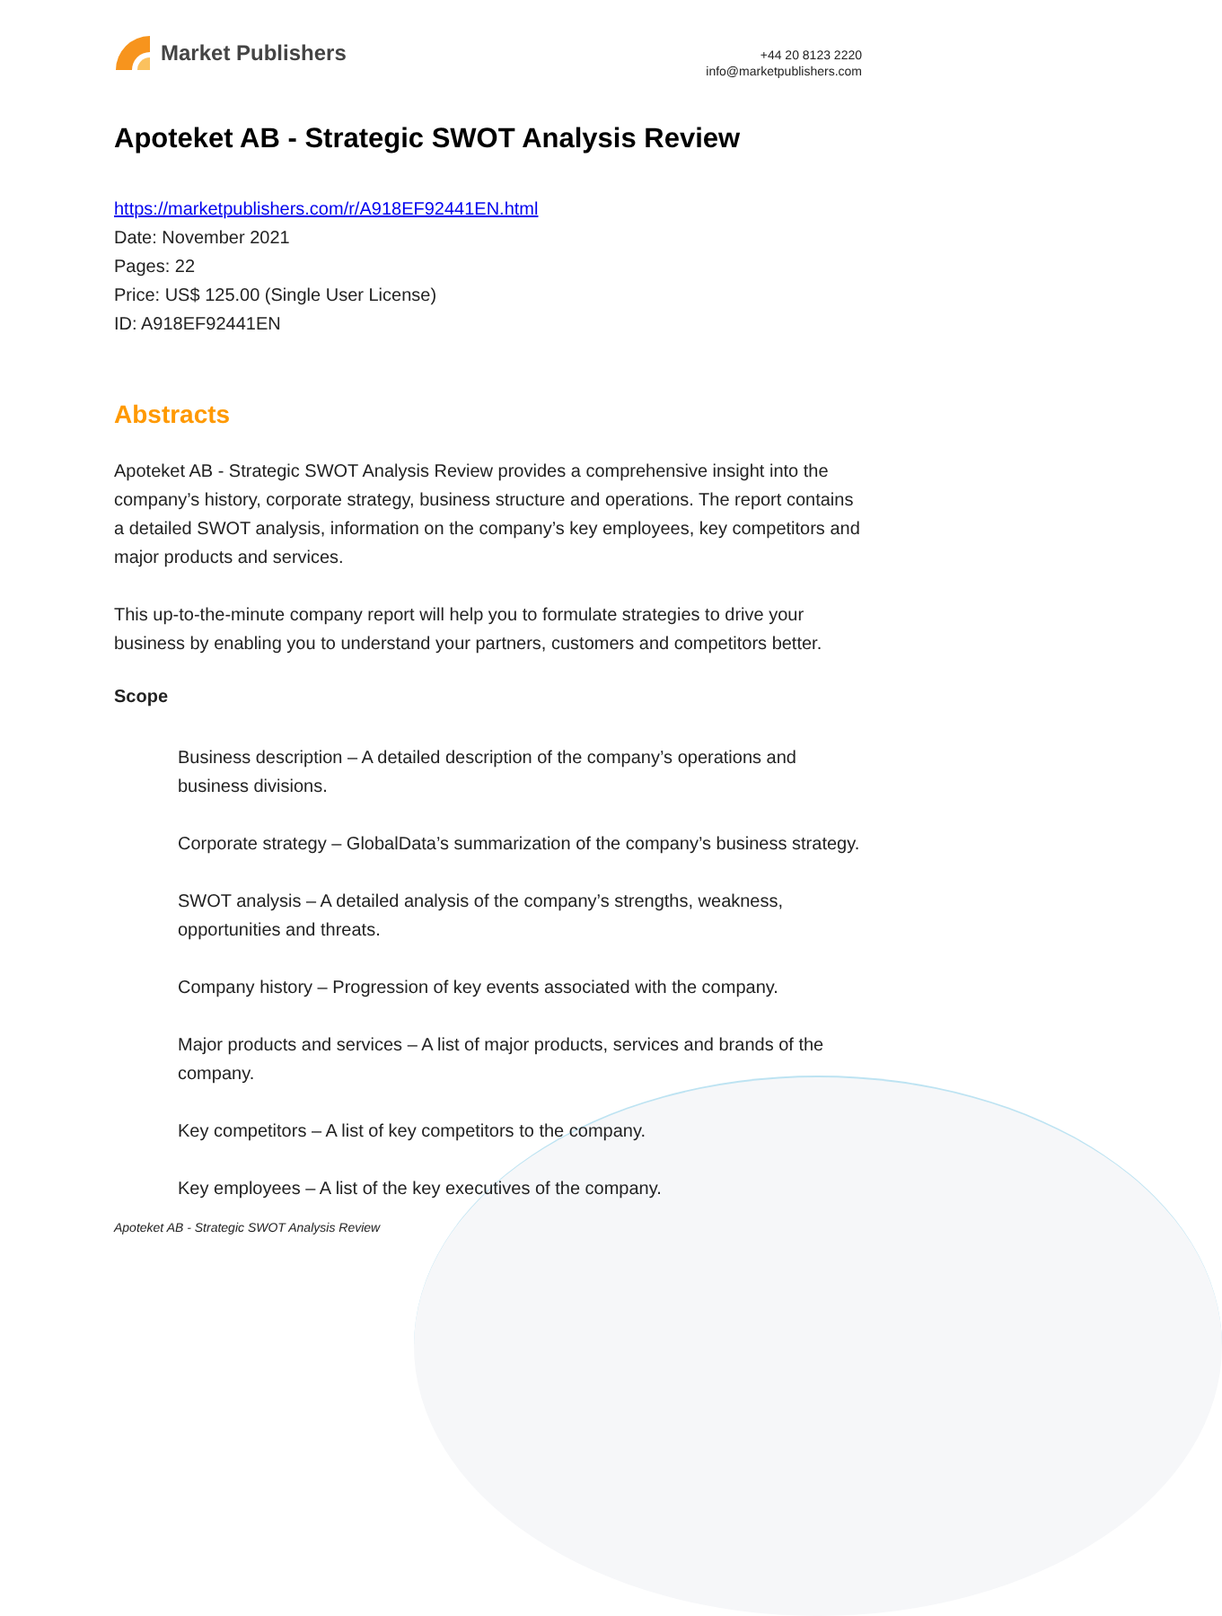Market Publishers
+44 20 8123 2220
info@marketpublishers.com
Apoteket AB - Strategic SWOT Analysis Review
https://marketpublishers.com/r/A918EF92441EN.html
Date: November 2021
Pages: 22
Price: US$ 125.00 (Single User License)
ID: A918EF92441EN
Abstracts
Apoteket AB - Strategic SWOT Analysis Review provides a comprehensive insight into the company’s history, corporate strategy, business structure and operations. The report contains a detailed SWOT analysis, information on the company’s key employees, key competitors and major products and services.
This up-to-the-minute company report will help you to formulate strategies to drive your business by enabling you to understand your partners, customers and competitors better.
Scope
Business description – A detailed description of the company’s operations and business divisions.
Corporate strategy – GlobalData’s summarization of the company’s business strategy.
SWOT analysis – A detailed analysis of the company’s strengths, weakness, opportunities and threats.
Company history – Progression of key events associated with the company.
Major products and services – A list of major products, services and brands of the company.
Key competitors – A list of key competitors to the company.
Key employees – A list of the key executives of the company.
Apoteket AB - Strategic SWOT Analysis Review